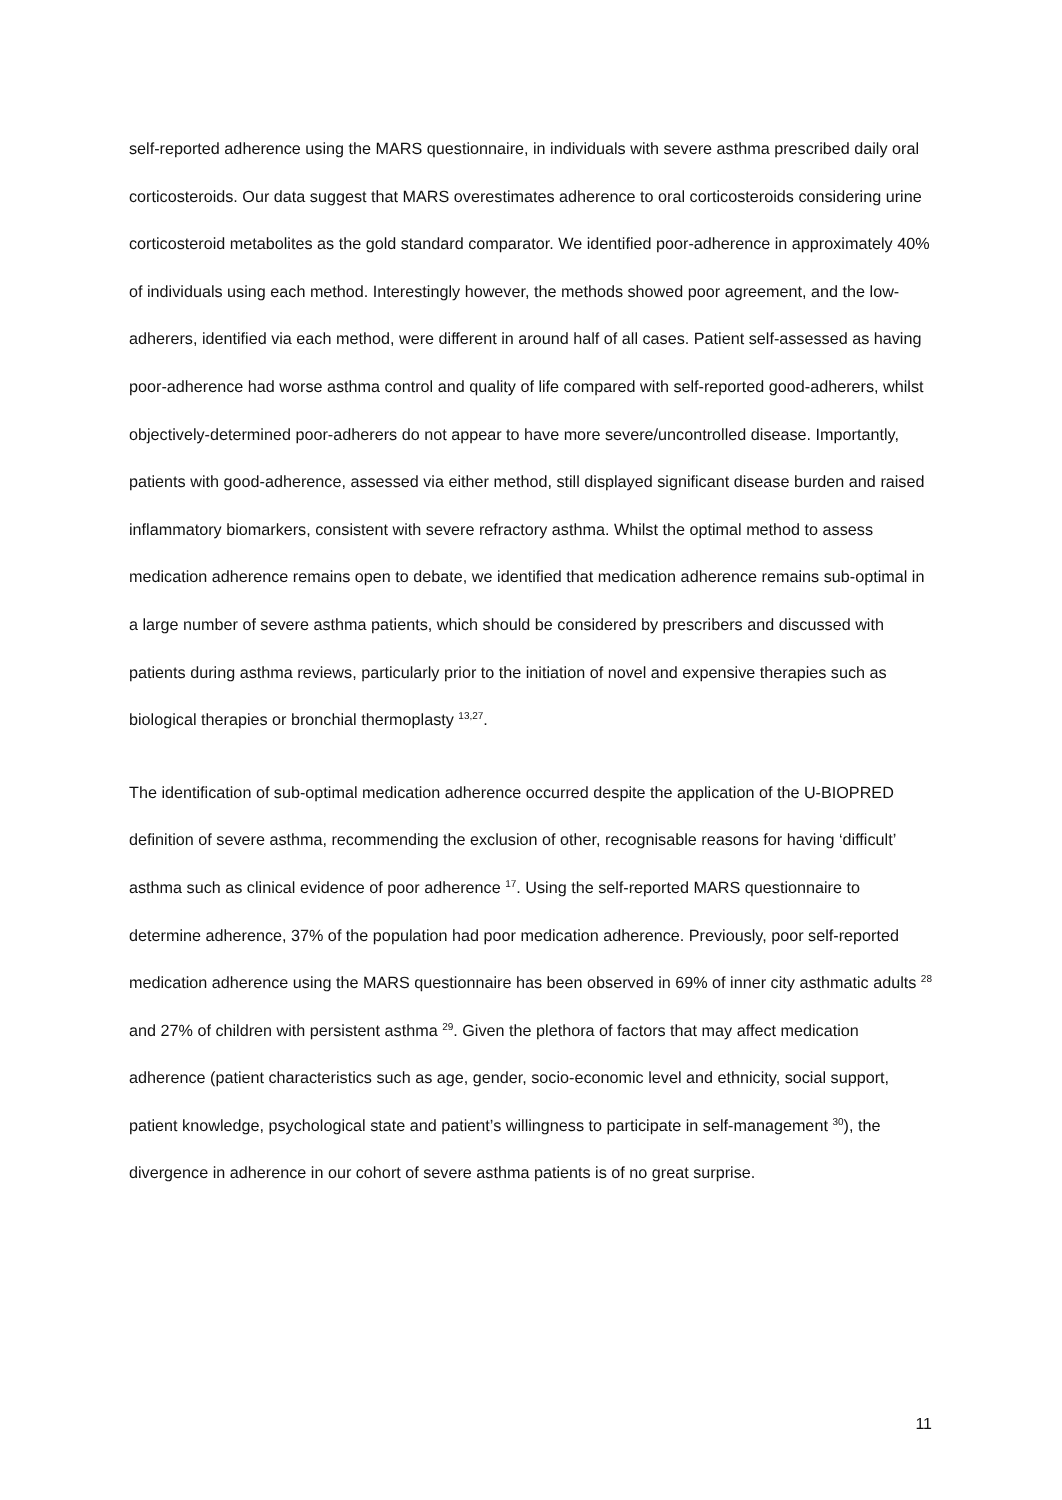self-reported adherence using the MARS questionnaire, in individuals with severe asthma prescribed daily oral corticosteroids. Our data suggest that MARS overestimates adherence to oral corticosteroids considering urine corticosteroid metabolites as the gold standard comparator. We identified poor-adherence in approximately 40% of individuals using each method. Interestingly however, the methods showed poor agreement, and the low-adherers, identified via each method, were different in around half of all cases. Patient self-assessed as having poor-adherence had worse asthma control and quality of life compared with self-reported good-adherers, whilst objectively-determined poor-adherers do not appear to have more severe/uncontrolled disease. Importantly, patients with good-adherence, assessed via either method, still displayed significant disease burden and raised inflammatory biomarkers, consistent with severe refractory asthma. Whilst the optimal method to assess medication adherence remains open to debate, we identified that medication adherence remains sub-optimal in a large number of severe asthma patients, which should be considered by prescribers and discussed with patients during asthma reviews, particularly prior to the initiation of novel and expensive therapies such as biological therapies or bronchial thermoplasty <sup>13,27</sup>.
The identification of sub-optimal medication adherence occurred despite the application of the U-BIOPRED definition of severe asthma, recommending the exclusion of other, recognisable reasons for having ‘difficult’ asthma such as clinical evidence of poor adherence <sup>17</sup>. Using the self-reported MARS questionnaire to determine adherence, 37% of the population had poor medication adherence. Previously, poor self-reported medication adherence using the MARS questionnaire has been observed in 69% of inner city asthmatic adults <sup>28</sup> and 27% of children with persistent asthma <sup>29</sup>. Given the plethora of factors that may affect medication adherence (patient characteristics such as age, gender, socio-economic level and ethnicity, social support, patient knowledge, psychological state and patient’s willingness to participate in self-management <sup>30</sup>), the divergence in adherence in our cohort of severe asthma patients is of no great surprise.
11